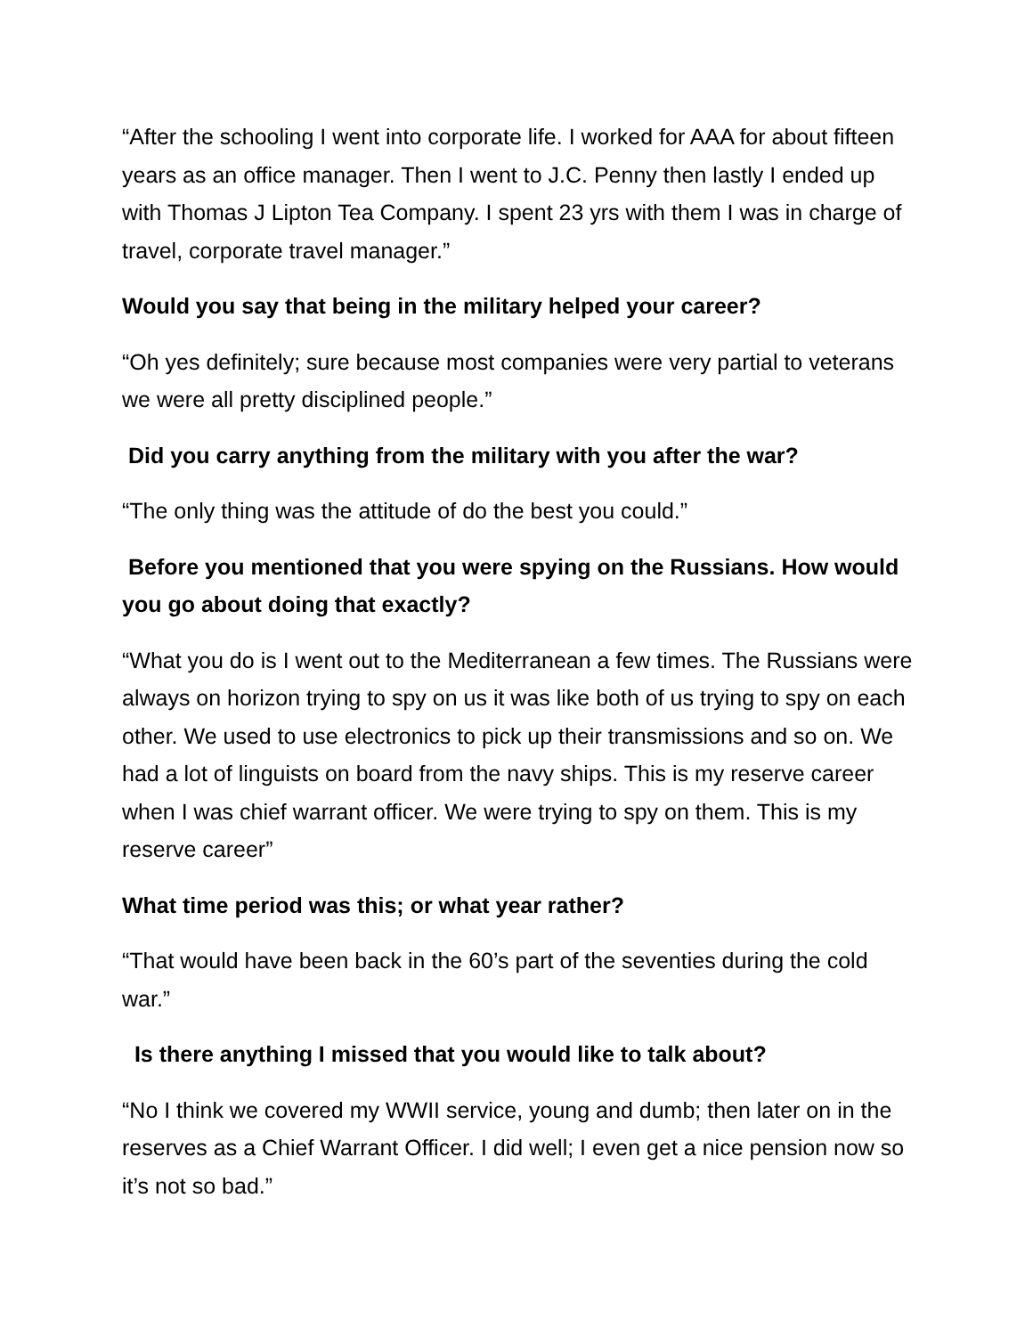“After the schooling I went into corporate life. I worked for AAA for about fifteen years as an office manager. Then I went to J.C. Penny then lastly I ended up with Thomas J Lipton Tea Company. I spent 23 yrs with them I was in charge of travel, corporate travel manager.”
Would you say that being in the military helped your career?
“Oh yes definitely; sure because most companies were very partial to veterans we were all pretty disciplined people.”
Did you carry anything from the military with you after the war?
“The only thing was the attitude of do the best you could.”
Before you mentioned that you were spying on the Russians. How would you go about doing that exactly?
“What you do is I went out to the Mediterranean a few times. The Russians were always on horizon trying to spy on us it was like both of us trying to spy on each other. We used to use electronics to pick up their transmissions and so on. We had a lot of linguists on board from the navy ships. This is my reserve career when I was chief warrant officer. We were trying to spy on them. This is my reserve career”
What time period was this; or what year rather?
“That would have been back in the 60’s part of the seventies during the cold war.”
Is there anything I missed that you would like to talk about?
“No I think we covered my WWII service, young and dumb; then later on in the reserves as a Chief Warrant Officer. I did well; I even get a nice pension now so it’s not so bad.”